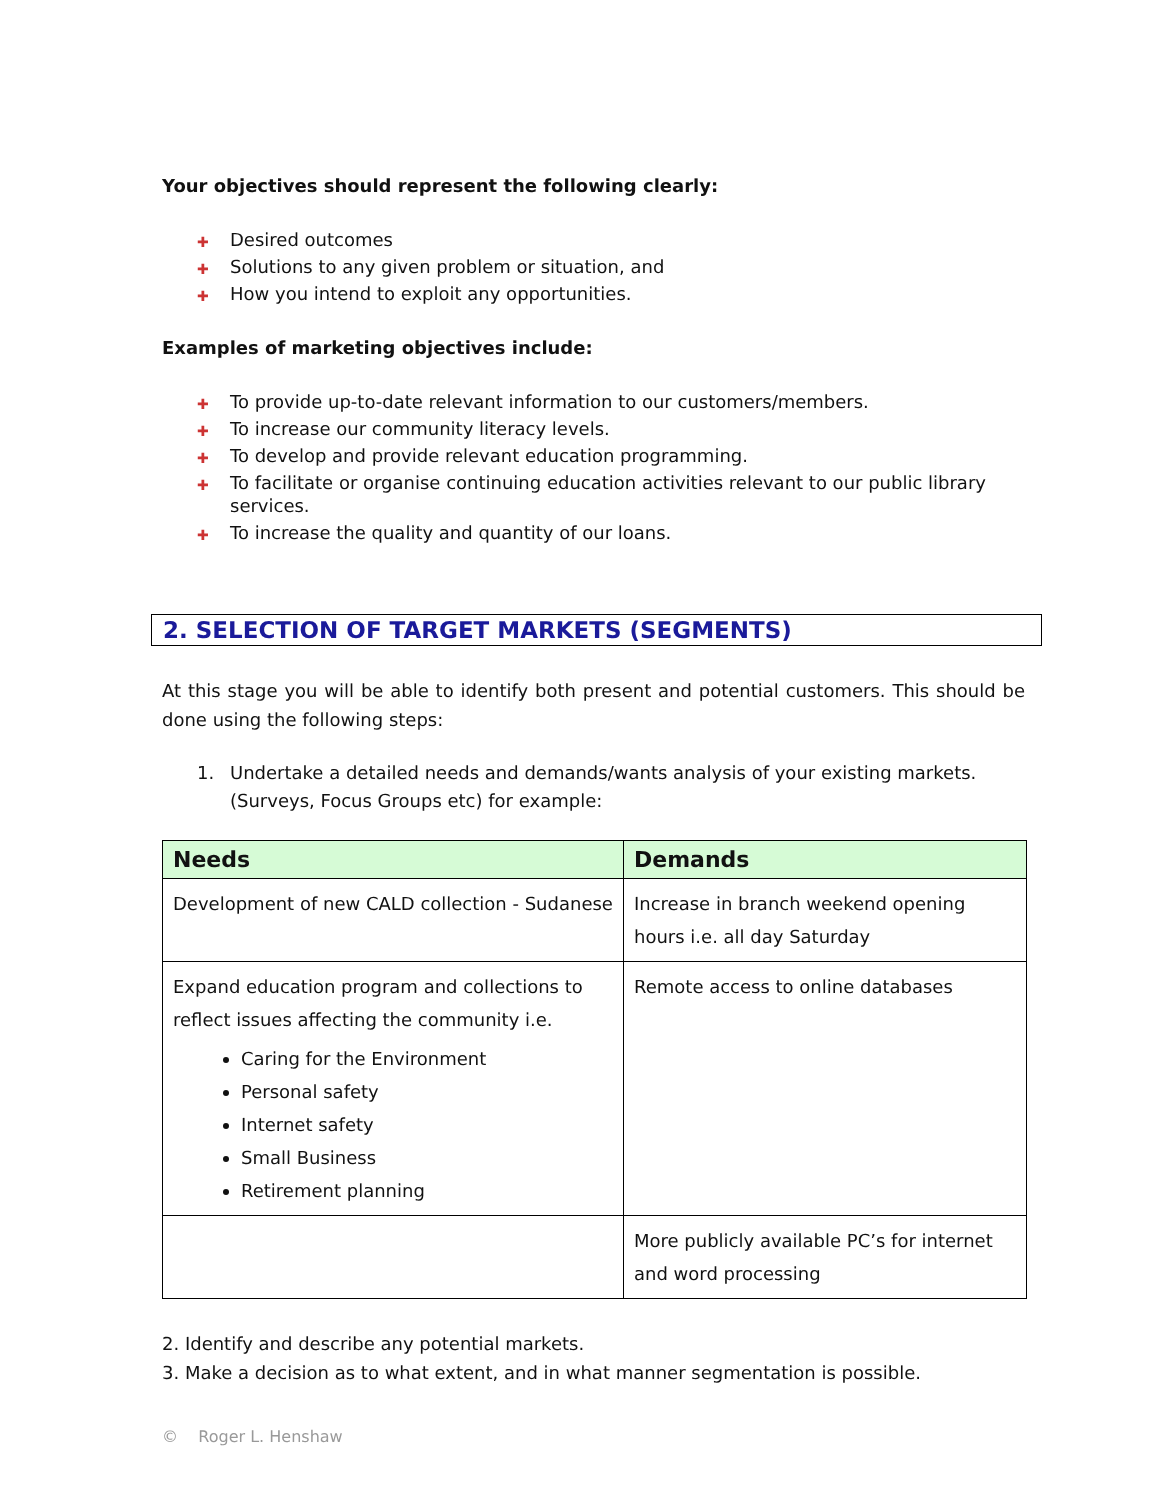Your objectives should represent the following clearly:
✚ Desired outcomes
✚ Solutions to any given problem or situation, and
✚ How you intend to exploit any opportunities.
Examples of marketing objectives include:
✚ To provide up-to-date relevant information to our customers/members.
✚ To increase our community literacy levels.
✚ To develop and provide relevant education programming.
✚ To facilitate or organise continuing education activities relevant to our public library services.
✚ To increase the quality and quantity of our loans.
2. SELECTION OF TARGET MARKETS (SEGMENTS)
At this stage you will be able to identify both present and potential customers. This should be done using the following steps:
1. Undertake a detailed needs and demands/wants analysis of your existing markets. (Surveys, Focus Groups etc) for example:
| Needs | Demands |
| --- | --- |
| Development of new CALD collection - Sudanese | Increase in branch weekend opening hours i.e. all day Saturday |
| Expand education program and collections to reflect issues affecting the community i.e. Caring for the Environment Personal safety Internet safety Small Business Retirement planning | Remote access to online databases |
| | More publicly available PC’s for internet and word processing |
2. Identify and describe any potential markets.
3. Make a decision as to what extent, and in what manner segmentation is possible.
© Roger L. Henshaw